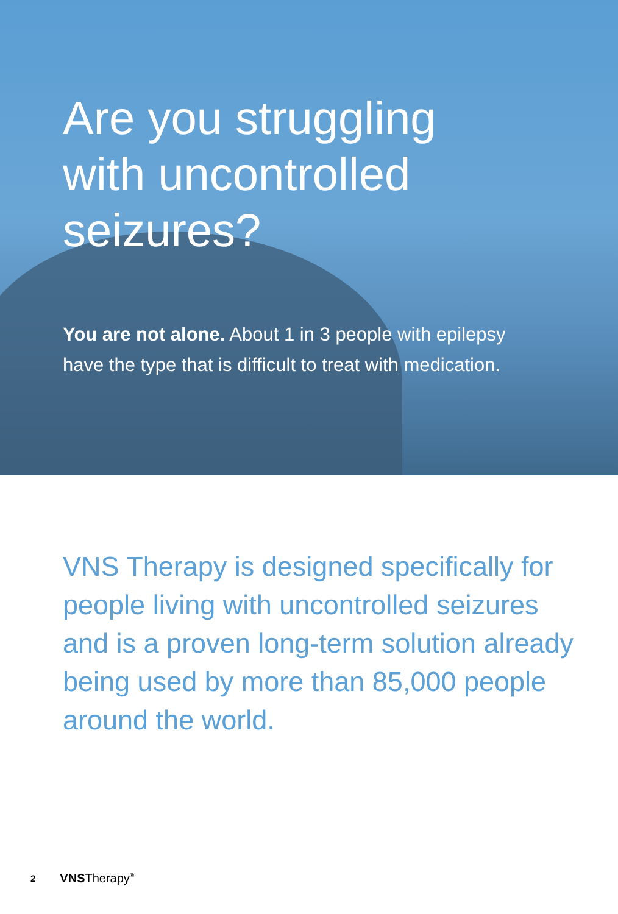Are you struggling with uncontrolled seizures?
You are not alone. About 1 in 3 people with epilepsy have the type that is difficult to treat with medication.
VNS Therapy is designed specifically for people living with uncontrolled seizures and is a proven long-term solution already being used by more than 85,000 people around the world.
2 VNSTherapy<sup>®</sup>